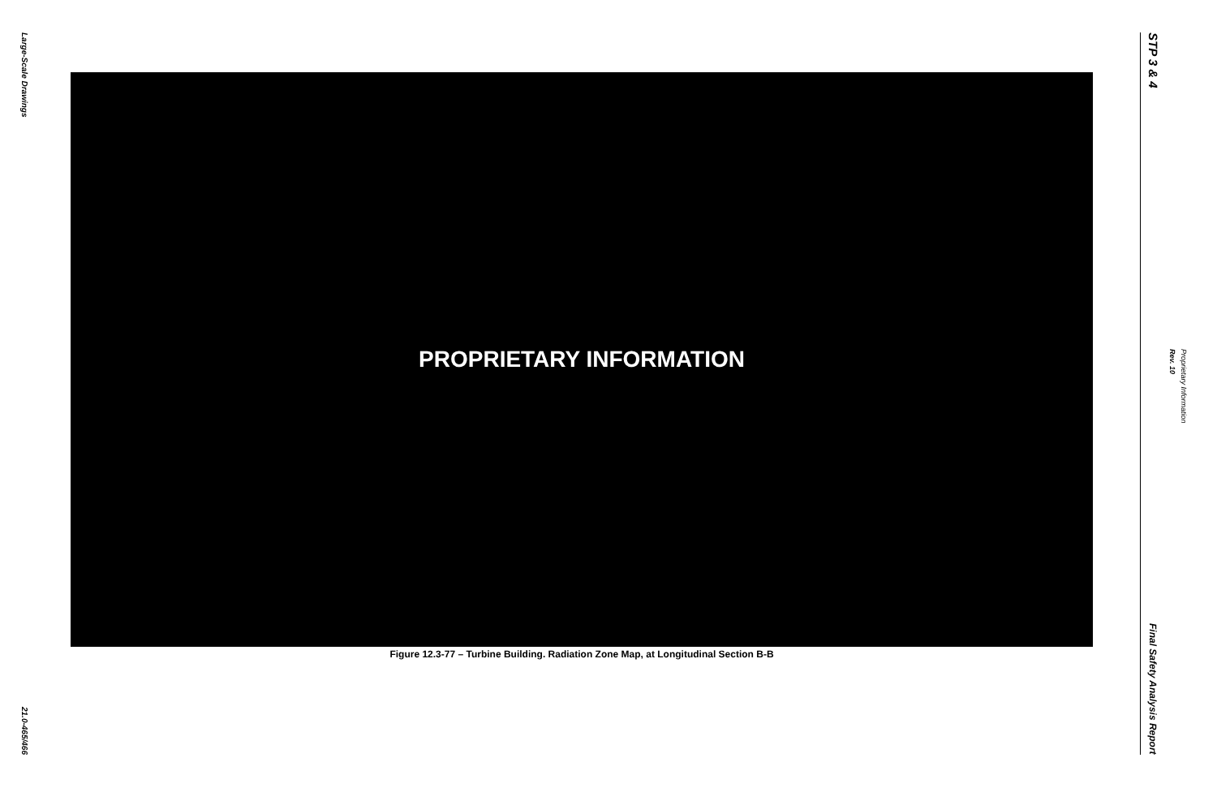Large-Scale Drawings
21.0-465/466
PROPRIETARY INFORMATION
Figure 12.3-77 – Turbine Building. Radiation Zone Map, at Longitudinal Section B-B
STP 3 & 4
Final Safety Analysis Report
Proprietary Information Rev. 10